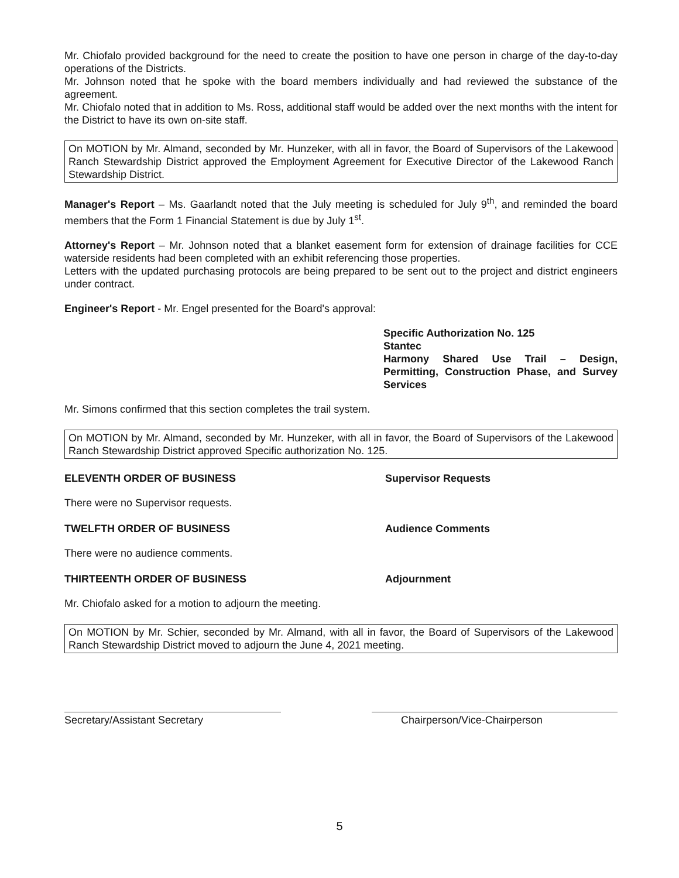Mr. Chiofalo provided background for the need to create the position to have one person in charge of the day-to-day operations of the Districts.
Mr. Johnson noted that he spoke with the board members individually and had reviewed the substance of the agreement.
Mr. Chiofalo noted that in addition to Ms. Ross, additional staff would be added over the next months with the intent for the District to have its own on-site staff.
On MOTION by Mr. Almand, seconded by Mr. Hunzeker, with all in favor, the Board of Supervisors of the Lakewood Ranch Stewardship District approved the Employment Agreement for Executive Director of the Lakewood Ranch Stewardship District.
Manager's Report – Ms. Gaarlandt noted that the July meeting is scheduled for July 9<sup>th</sup>, and reminded the board members that the Form 1 Financial Statement is due by July 1<sup>st</sup>.
Attorney's Report – Mr. Johnson noted that a blanket easement form for extension of drainage facilities for CCE waterside residents had been completed with an exhibit referencing those properties.
Letters with the updated purchasing protocols are being prepared to be sent out to the project and district engineers under contract.
Engineer's Report - Mr. Engel presented for the Board's approval:
Specific Authorization No. 125
Stantec
Harmony Shared Use Trail – Design, Permitting, Construction Phase, and Survey Services
Mr. Simons confirmed that this section completes the trail system.
On MOTION by Mr. Almand, seconded by Mr. Hunzeker, with all in favor, the Board of Supervisors of the Lakewood Ranch Stewardship District approved Specific authorization No. 125.
ELEVENTH ORDER OF BUSINESS Supervisor Requests
There were no Supervisor requests.
TWELFTH ORDER OF BUSINESS Audience Comments
There were no audience comments.
THIRTEENTH ORDER OF BUSINESS Adjournment
Mr. Chiofalo asked for a motion to adjourn the meeting.
On MOTION by Mr. Schier, seconded by Mr. Almand, with all in favor, the Board of Supervisors of the Lakewood Ranch Stewardship District moved to adjourn the June 4, 2021 meeting.
Secretary/Assistant Secretary Chairperson/Vice-Chairperson
5